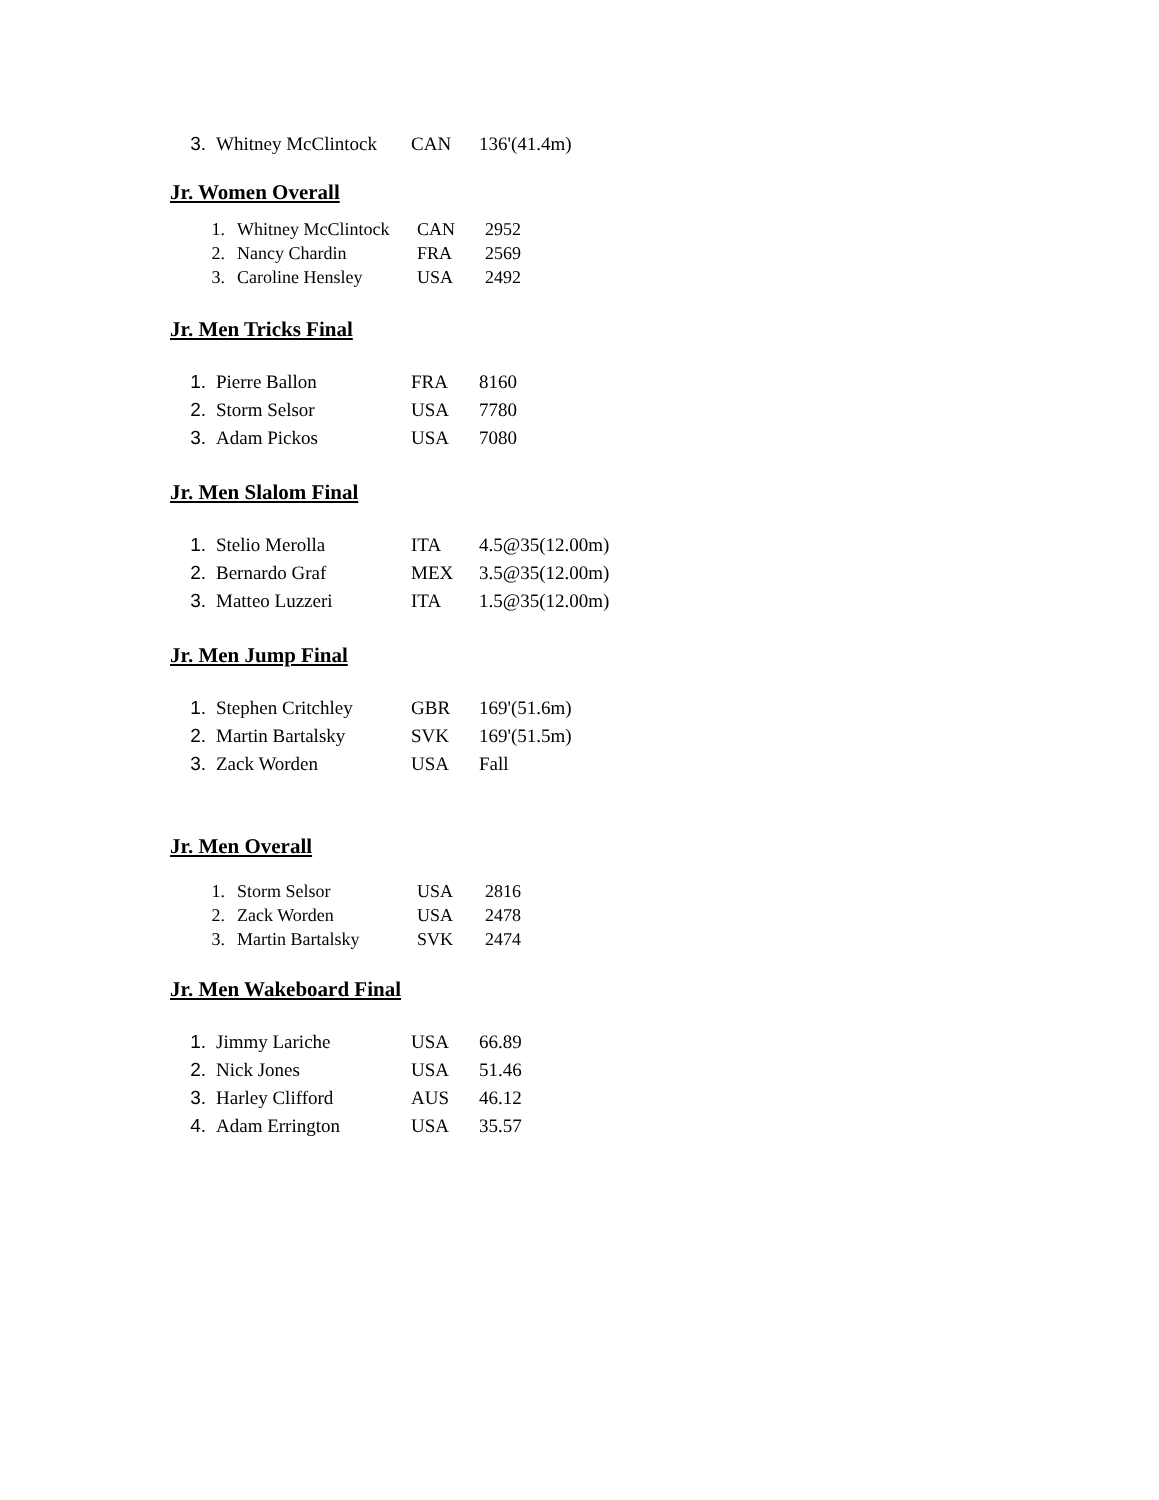3. Whitney McClintock CAN 136'(41.4m)
Jr. Women Overall
1. Whitney McClintock CAN 2952
2. Nancy Chardin FRA 2569
3. Caroline Hensley USA 2492
Jr. Men Tricks Final
1. Pierre Ballon FRA 8160
2. Storm Selsor USA 7780
3. Adam Pickos USA 7080
Jr. Men Slalom Final
1. Stelio Merolla ITA 4.5@35(12.00m)
2. Bernardo Graf MEX 3.5@35(12.00m)
3. Matteo Luzzeri ITA 1.5@35(12.00m)
Jr. Men Jump Final
1. Stephen Critchley GBR 169'(51.6m)
2. Martin Bartalsky SVK 169'(51.5m)
3. Zack Worden USA Fall
Jr. Men Overall
1. Storm Selsor USA 2816
2. Zack Worden USA 2478
3. Martin Bartalsky SVK 2474
Jr. Men Wakeboard Final
1. Jimmy Lariche USA 66.89
2. Nick Jones USA 51.46
3. Harley Clifford AUS 46.12
4. Adam Errington USA 35.57